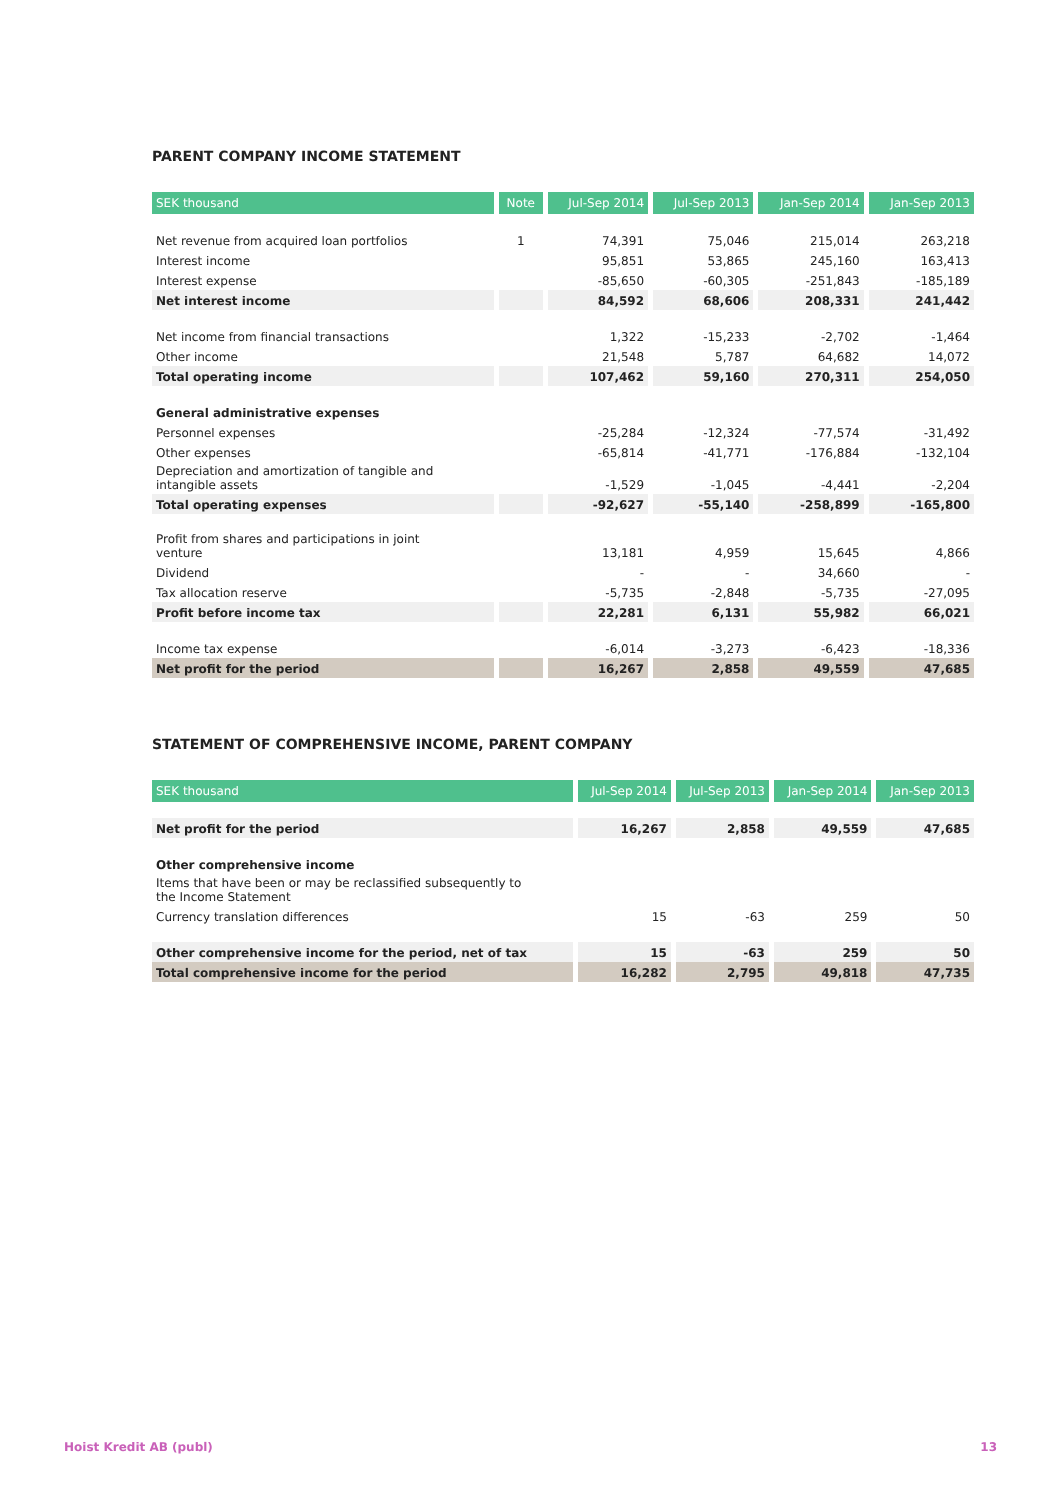PARENT COMPANY INCOME STATEMENT
| SEK thousand | Note | Jul-Sep 2014 | Jul-Sep 2013 | Jan-Sep 2014 | Jan-Sep 2013 |
| --- | --- | --- | --- | --- | --- |
| Net revenue from acquired loan portfolios | 1 | 74,391 | 75,046 | 215,014 | 263,218 |
| Interest income | | 95,851 | 53,865 | 245,160 | 163,413 |
| Interest expense | | -85,650 | -60,305 | -251,843 | -185,189 |
| Net interest income | | 84,592 | 68,606 | 208,331 | 241,442 |
| Net income from financial transactions | | 1,322 | -15,233 | -2,702 | -1,464 |
| Other income | | 21,548 | 5,787 | 64,682 | 14,072 |
| Total operating income | | 107,462 | 59,160 | 270,311 | 254,050 |
| General administrative expenses | | | | | |
| Personnel expenses | | -25,284 | -12,324 | -77,574 | -31,492 |
| Other expenses | | -65,814 | -41,771 | -176,884 | -132,104 |
| Depreciation and amortization of tangible and intangible assets | | -1,529 | -1,045 | -4,441 | -2,204 |
| Total operating expenses | | -92,627 | -55,140 | -258,899 | -165,800 |
| Profit from shares and participations in joint venture | | 13,181 | 4,959 | 15,645 | 4,866 |
| Dividend | | - | - | 34,660 | - |
| Tax allocation reserve | | -5,735 | -2,848 | -5,735 | -27,095 |
| Profit before income tax | | 22,281 | 6,131 | 55,982 | 66,021 |
| Income tax expense | | -6,014 | -3,273 | -6,423 | -18,336 |
| Net profit for the period | | 16,267 | 2,858 | 49,559 | 47,685 |
STATEMENT OF COMPREHENSIVE INCOME, PARENT COMPANY
| SEK thousand | Jul-Sep 2014 | Jul-Sep 2013 | Jan-Sep 2014 | Jan-Sep 2013 |
| --- | --- | --- | --- | --- |
| Net profit for the period | 16,267 | 2,858 | 49,559 | 47,685 |
| Other comprehensive income | | | | |
| Items that have been or may be reclassified subsequently to the Income Statement | | | | |
| Currency translation differences | 15 | -63 | 259 | 50 |
| Other comprehensive income for the period, net of tax | 15 | -63 | 259 | 50 |
| Total comprehensive income for the period | 16,282 | 2,795 | 49,818 | 47,735 |
Hoist Kredit AB (publ) 13